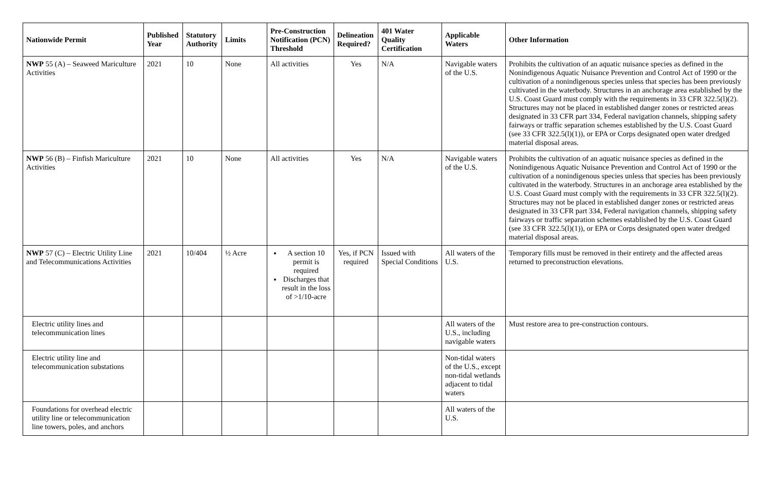| Nationwide Permit | Published Year | Statutory Authority | Limits | Pre-Construction Notification (PCN) Threshold | Delineation Required? | 401 Water Quality Certification | Applicable Waters | Other Information |
| --- | --- | --- | --- | --- | --- | --- | --- | --- |
| NWP 55 (A) – Seaweed Mariculture Activities | 2021 | 10 | None | All activities | Yes | N/A | Navigable waters of the U.S. | Prohibits the cultivation of an aquatic nuisance species as defined in the Nonindigenous Aquatic Nuisance Prevention and Control Act of 1990 or the cultivation of a nonindigenous species unless that species has been previously cultivated in the waterbody. Structures in an anchorage area established by the U.S. Coast Guard must comply with the requirements in 33 CFR 322.5(l)(2). Structures may not be placed in established danger zones or restricted areas designated in 33 CFR part 334, Federal navigation channels, shipping safety fairways or traffic separation schemes established by the U.S. Coast Guard (see 33 CFR 322.5(l)(1)), or EPA or Corps designated open water dredged material disposal areas. |
| NWP 56 (B) – Finfish Mariculture Activities | 2021 | 10 | None | All activities | Yes | N/A | Navigable waters of the U.S. | Prohibits the cultivation of an aquatic nuisance species as defined in the Nonindigenous Aquatic Nuisance Prevention and Control Act of 1990 or the cultivation of a nonindigenous species unless that species has been previously cultivated in the waterbody. Structures in an anchorage area established by the U.S. Coast Guard must comply with the requirements in 33 CFR 322.5(l)(2). Structures may not be placed in established danger zones or restricted areas designated in 33 CFR part 334, Federal navigation channels, shipping safety fairways or traffic separation schemes established by the U.S. Coast Guard (see 33 CFR 322.5(l)(1)), or EPA or Corps designated open water dredged material disposal areas. |
| NWP 57 (C) – Electric Utility Line and Telecommunications Activities | 2021 | 10/404 | ½ Acre | A section 10 permit is required Discharges that result in the loss of >1/10-acre | Yes, if PCN required | Issued with Special Conditions | All waters of the U.S. | Temporary fills must be removed in their entirety and the affected areas returned to preconstruction elevations. |
| Electric utility lines and telecommunication lines | | | | | | | All waters of the U.S., including navigable waters | Must restore area to pre-construction contours. |
| Electric utility line and telecommunication substations | | | | | | | Non-tidal waters of the U.S., except non-tidal wetlands adjacent to tidal waters | |
| Foundations for overhead electric utility line or telecommunication line towers, poles, and anchors | | | | | | | All waters of the U.S. | |